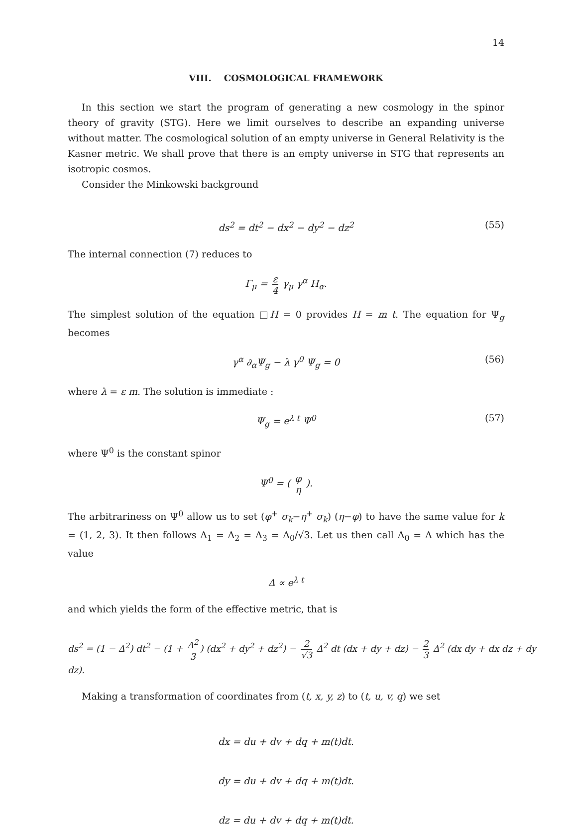14
VIII. COSMOLOGICAL FRAMEWORK
In this section we start the program of generating a new cosmology in the spinor theory of gravity (STG). Here we limit ourselves to describe an expanding universe without matter. The cosmological solution of an empty universe in General Relativity is the Kasner metric. We shall prove that there is an empty universe in STG that represents an isotropic cosmos.
Consider the Minkowski background
ds<sup>2</sup> = dt<sup>2</sup> − dx<sup>2</sup> − dy<sup>2</sup> − dz<sup>2</sup> (55)
The internal connection (7) reduces to
Γ<sub>μ</sub> = ε 4 γ<sub>μ</sub> γ<sup>α</sup> H<sub>α</sub>.
The simplest solution of the equation □H = 0 provides H = m t. The equation for Ψ<sub>g</sub> becomes
γ<sup>α</sup> ∂<sub>α</sub>Ψ<sub>g</sub> − λ γ<sup>0</sup> Ψ<sub>g</sub> = 0 (56)
where λ = ε m. The solution is immediate :
Ψ<sub>g</sub> = e<sup>λ t</sup> Ψ<sup>0</sup> (57)
where Ψ<sup>0</sup> is the constant spinor
Ψ<sup>0</sup> = ( φ η ).
The arbitrariness on Ψ<sup>0</sup> allow us to set (φ<sup>+</sup> σ<sub>k</sub>−η<sup>+</sup> σ<sub>k</sub>) (η−φ) to have the same value for k = (1, 2, 3). It then follows Δ<sub>1</sub> = Δ<sub>2</sub> = Δ<sub>3</sub> = Δ<sub>0</sub>/√3. Let us then call Δ<sub>0</sub> = Δ which has the value
Δ ∝ e<sup>λ t</sup>
and which yields the form of the effective metric, that is
ds<sup>2</sup> = (1 − Δ<sup>2</sup>) dt<sup>2</sup> − (1 + Δ<sup>2</sup> 3) (dx<sup>2</sup> + dy<sup>2</sup> + dz<sup>2</sup>) − 2 √3 Δ<sup>2</sup> dt (dx + dy + dz) − 2 3 Δ<sup>2</sup> (dx dy + dx dz + dy dz).
Making a transformation of coordinates from (t, x, y, z) to (t, u, v, q) we set
dx = du + dv + dq + m(t)dt.
dy = du + dv + dq + m(t)dt.
dz = du + dv + dq + m(t)dt.